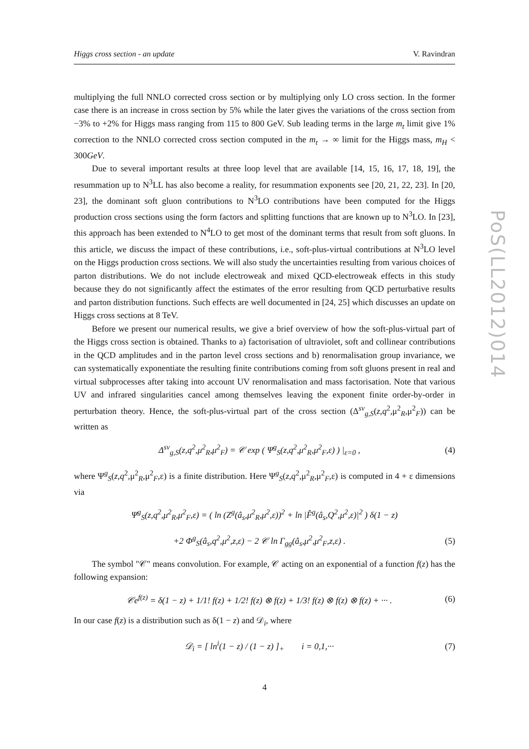PoS(LL2012)014
Higgs cross section - an update V. Ravindran
multiplying the full NNLO corrected cross section or by multiplying only LO cross section. In the former case there is an increase in cross section by 5% while the later gives the variations of the cross section from −3% to +2% for Higgs mass ranging from 115 to 800 GeV. Sub leading terms in the large m<sub>t</sub> limit give 1% correction to the NNLO corrected cross section computed in the m<sub>t</sub> → ∞ limit for the Higgs mass, m<sub>H</sub> < 300GeV.
Due to several important results at three loop level that are available [14, 15, 16, 17, 18, 19], the resummation up to N<sup>3</sup>LL has also become a reality, for resummation exponents see [20, 21, 22, 23]. In [20, 23], the dominant soft gluon contributions to N<sup>3</sup>LO contributions have been computed for the Higgs production cross sections using the form factors and splitting functions that are known up to N<sup>3</sup>LO. In [23], this approach has been extended to N<sup>4</sup>LO to get most of the dominant terms that result from soft gluons. In this article, we discuss the impact of these contributions, i.e., soft-plus-virtual contributions at N<sup>3</sup>LO level on the Higgs production cross sections. We will also study the uncertainties resulting from various choices of parton distributions. We do not include electroweak and mixed QCD-electroweak effects in this study because they do not significantly affect the estimates of the error resulting from QCD perturbative results and parton distribution functions. Such effects are well documented in [24, 25] which discusses an update on Higgs cross sections at 8 TeV.
Before we present our numerical results, we give a brief overview of how the soft-plus-virtual part of the Higgs cross section is obtained. Thanks to a) factorisation of ultraviolet, soft and collinear contributions in the QCD amplitudes and in the parton level cross sections and b) renormalisation group invariance, we can systematically exponentiate the resulting finite contributions coming from soft gluons present in real and virtual subprocesses after taking into account UV renormalisation and mass factorisation. Note that various UV and infrared singularities cancel among themselves leaving the exponent finite order-by-order in perturbation theory. Hence, the soft-plus-virtual part of the cross section (Δ<sup>sv</sup><sub>g,S</sub>(z,q<sup>2</sup>,μ<sup>2</sup><sub>R</sub>,μ<sup>2</sup><sub>F</sub>)) can be written as
Δ<sup>sv</sup><sub>g,S</sub>(z,q<sup>2</sup>,μ<sup>2</sup><sub>R</sub>,μ<sup>2</sup><sub>F</sub>) = 𝒞 exp ( Ψ<sup>g</sup><sub>S</sub>(z,q<sup>2</sup>,μ<sup>2</sup><sub>R</sub>,μ<sup>2</sup><sub>F</sub>,ε) ) |<sub>ε=0</sub> , (4)
where Ψ<sup>g</sup><sub>S</sub>(z,q<sup>2</sup>,μ<sup>2</sup><sub>R</sub>,μ<sup>2</sup><sub>F</sub>,ε) is a finite distribution. Here Ψ<sup>g</sup><sub>S</sub>(z,q<sup>2</sup>,μ<sup>2</sup><sub>R</sub>,μ<sup>2</sup><sub>F</sub>,ε) is computed in 4 + ε dimensions via
Ψ<sup>g</sup><sub>S</sub>(z,q<sup>2</sup>,μ<sup>2</sup><sub>R</sub>,μ<sup>2</sup><sub>F</sub>,ε) = ( ln (Z<sup>g</sup>(â<sub>s</sub>,μ<sup>2</sup><sub>R</sub>,μ<sup>2</sup>,ε))<sup>2</sup> + ln |F̂<sup>g</sup>(â<sub>s</sub>,Q<sup>2</sup>,μ<sup>2</sup>,ε)|<sup>2</sup> ) δ(1 − z)
+2 Φ<sup>g</sup><sub>S</sub>(â<sub>s</sub>,q<sup>2</sup>,μ<sup>2</sup>,z,ε) − 2 𝒞 ln Γ<sub>gg</sub>(â<sub>s</sub>,μ<sup>2</sup>,μ<sup>2</sup><sub>F</sub>,z,ε) . (5)
The symbol "𝒞" means convolution. For example, 𝒞 acting on an exponential of a function f(z) has the following expansion:
𝒞e<sup>f(z)</sup> = δ(1 − z) + 1/1! f(z) + 1/2! f(z) ⊗ f(z) + 1/3! f(z) ⊗ f(z) ⊗ f(z) + ··· . (6)
In our case f(z) is a distribution such as δ(1 − z) and 𝒟<sub>i</sub>, where
𝒟<sub>i</sub> = [ ln<sup>i</sup>(1 − z) / (1 − z) ]<sub>+</sub> i = 0,1,··· (7)
4